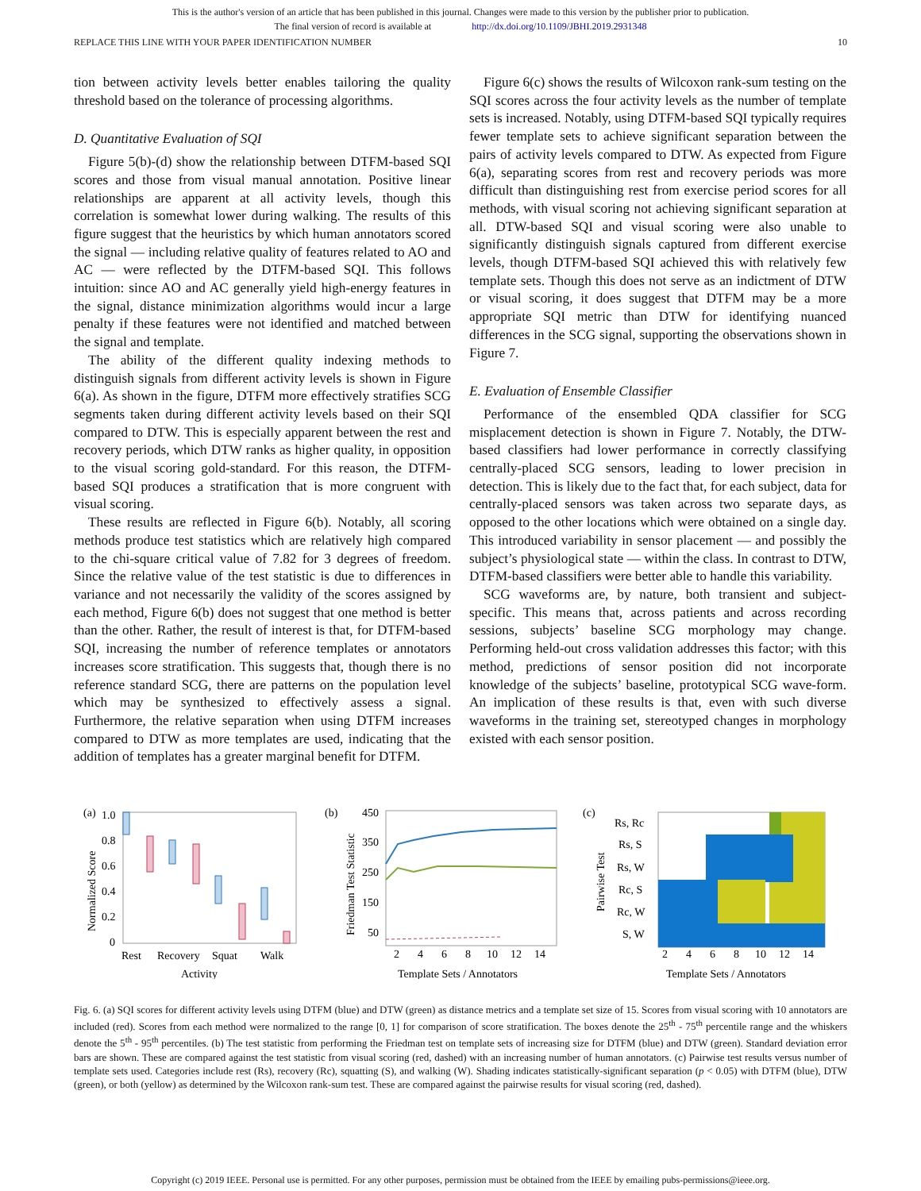This is the author's version of an article that has been published in this journal. Changes were made to this version by the publisher prior to publication.
The final version of record is available at http://dx.doi.org/10.1109/JBHI.2019.2931348
REPLACE THIS LINE WITH YOUR PAPER IDENTIFICATION NUMBER 10
tion between activity levels better enables tailoring the quality threshold based on the tolerance of processing algorithms.
D. Quantitative Evaluation of SQI
Figure 5(b)-(d) show the relationship between DTFM-based SQI scores and those from visual manual annotation. Positive linear relationships are apparent at all activity levels, though this correlation is somewhat lower during walking. The results of this figure suggest that the heuristics by which human annotators scored the signal — including relative quality of features related to AO and AC — were reflected by the DTFM-based SQI. This follows intuition: since AO and AC generally yield high-energy features in the signal, distance minimization algorithms would incur a large penalty if these features were not identified and matched between the signal and template.
The ability of the different quality indexing methods to distinguish signals from different activity levels is shown in Figure 6(a). As shown in the figure, DTFM more effectively stratifies SCG segments taken during different activity levels based on their SQI compared to DTW. This is especially apparent between the rest and recovery periods, which DTW ranks as higher quality, in opposition to the visual scoring gold-standard. For this reason, the DTFM-based SQI produces a stratification that is more congruent with visual scoring.
These results are reflected in Figure 6(b). Notably, all scoring methods produce test statistics which are relatively high compared to the chi-square critical value of 7.82 for 3 degrees of freedom. Since the relative value of the test statistic is due to differences in variance and not necessarily the validity of the scores assigned by each method, Figure 6(b) does not suggest that one method is better than the other. Rather, the result of interest is that, for DTFM-based SQI, increasing the number of reference templates or annotators increases score stratification. This suggests that, though there is no reference standard SCG, there are patterns on the population level which may be synthesized to effectively assess a signal. Furthermore, the relative separation when using DTFM increases compared to DTW as more templates are used, indicating that the addition of templates has a greater marginal benefit for DTFM.
Figure 6(c) shows the results of Wilcoxon rank-sum testing on the SQI scores across the four activity levels as the number of template sets is increased. Notably, using DTFM-based SQI typically requires fewer template sets to achieve significant separation between the pairs of activity levels compared to DTW. As expected from Figure 6(a), separating scores from rest and recovery periods was more difficult than distinguishing rest from exercise period scores for all methods, with visual scoring not achieving significant separation at all. DTW-based SQI and visual scoring were also unable to significantly distinguish signals captured from different exercise levels, though DTFM-based SQI achieved this with relatively few template sets. Though this does not serve as an indictment of DTW or visual scoring, it does suggest that DTFM may be a more appropriate SQI metric than DTW for identifying nuanced differences in the SCG signal, supporting the observations shown in Figure 7.
E. Evaluation of Ensemble Classifier
Performance of the ensembled QDA classifier for SCG misplacement detection is shown in Figure 7. Notably, the DTW-based classifiers had lower performance in correctly classifying centrally-placed SCG sensors, leading to lower precision in detection. This is likely due to the fact that, for each subject, data for centrally-placed sensors was taken across two separate days, as opposed to the other locations which were obtained on a single day. This introduced variability in sensor placement — and possibly the subject’s physiological state — within the class. In contrast to DTW, DTFM-based classifiers were better able to handle this variability.
SCG waveforms are, by nature, both transient and subject-specific. This means that, across patients and across recording sessions, subjects’ baseline SCG morphology may change. Performing held-out cross validation addresses this factor; with this method, predictions of sensor position did not incorporate knowledge of the subjects’ baseline, prototypical SCG wave-form. An implication of these results is that, even with such diverse waveforms in the training set, stereotyped changes in morphology existed with each sensor position.
(a)
1.0
0.8
0.6
0.4
0.2
0
Rest
Recovery
Squat
Walk
Activity
Normalized Score
(b)
450
350
250
150
50
2
4
6
8
10
12
14
Template Sets / Annotators
Friedman Test Statistic
(c)
Rs, Rc
Rs, S
Rs, W
Rc, S
Rc, W
S, W
2
4
6
8
10
12
14
Template Sets / Annotators
Pairwise Test
Fig. 6. (a) SQI scores for different activity levels using DTFM (blue) and DTW (green) as distance metrics and a template set size of 15. Scores from visual scoring with 10 annotators are included (red). Scores from each method were normalized to the range [0, 1] for comparison of score stratification. The boxes denote the 25<sup>th</sup> - 75<sup>th</sup> percentile range and the whiskers denote the 5<sup>th</sup> - 95<sup>th</sup> percentiles. (b) The test statistic from performing the Friedman test on template sets of increasing size for DTFM (blue) and DTW (green). Standard deviation error bars are shown. These are compared against the test statistic from visual scoring (red, dashed) with an increasing number of human annotators. (c) Pairwise test results versus number of template sets used. Categories include rest (Rs), recovery (Rc), squatting (S), and walking (W). Shading indicates statistically-significant separation (p < 0.05) with DTFM (blue), DTW (green), or both (yellow) as determined by the Wilcoxon rank-sum test. These are compared against the pairwise results for visual scoring (red, dashed).
Copyright (c) 2019 IEEE. Personal use is permitted. For any other purposes, permission must be obtained from the IEEE by emailing pubs-permissions@ieee.org.